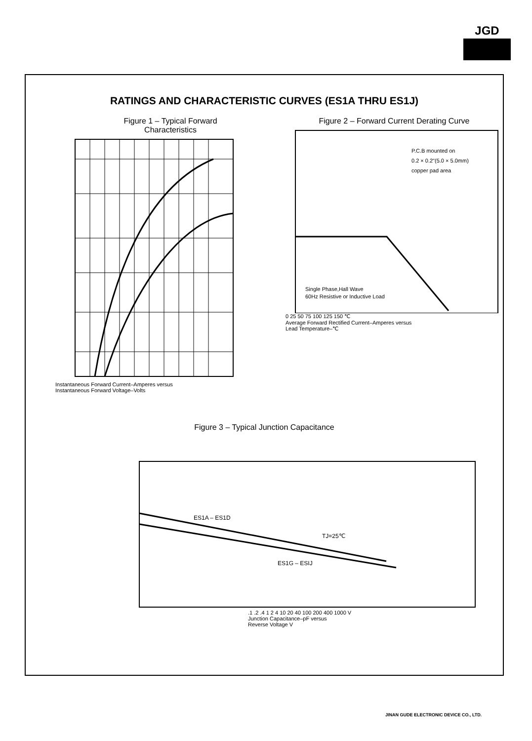JGD
RATINGS AND CHARACTERISTIC CURVES (ES1A THRU ES1J)
Figure 1 – Typical Forward
Characteristics
Instantaneous Forward Current–Amperes versus
Instantaneous Forward Voltage–Volts
Figure 2 – Forward Current Derating Curve
P.C.B mounted on
0.2 × 0.2"(5.0 × 5.0mm)
copper pad area
Single Phase,Hall Wave
60Hz Resistive or Inductive Load
0 25 50 75 100 125 150 ℃
Average Forward Rectified Current–Amperes versus
Lead Temperature–℃
Figure 3 – Typical Junction Capacitance
ES1A – ES1D
TJ=25℃
ES1G – ESIJ
.1 .2 .4 1 2 4 10 20 40 100 200 400 1000 V
Junction Capacitance–pF versus
Reverse Voltage V
JINAN GUDE ELECTRONIC DEVICE CO., LTD.